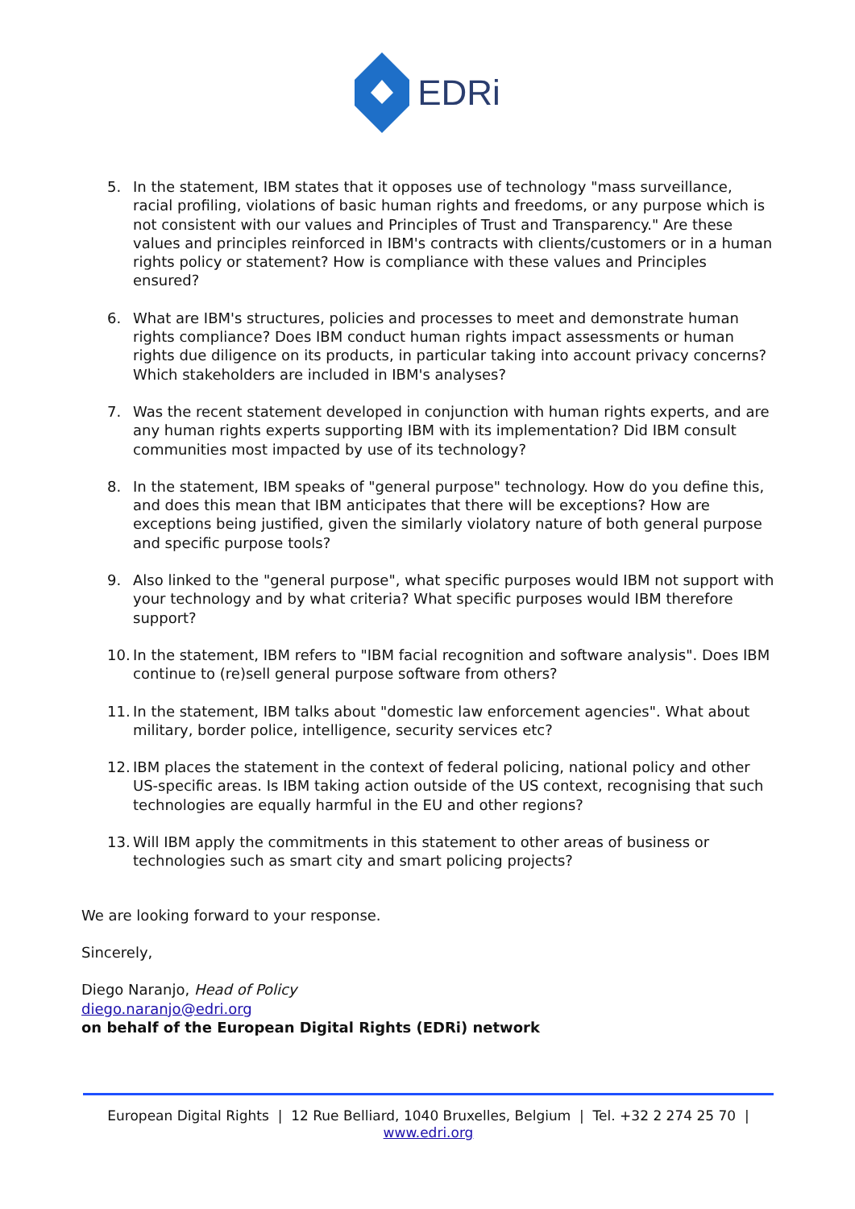EDRi
5. In the statement, IBM states that it opposes use of technology "mass surveillance, racial profiling, violations of basic human rights and freedoms, or any purpose which is not consistent with our values and Principles of Trust and Transparency." Are these values and principles reinforced in IBM's contracts with clients/customers or in a human rights policy or statement? How is compliance with these values and Principles ensured?
6. What are IBM's structures, policies and processes to meet and demonstrate human rights compliance? Does IBM conduct human rights impact assessments or human rights due diligence on its products, in particular taking into account privacy concerns? Which stakeholders are included in IBM's analyses?
7. Was the recent statement developed in conjunction with human rights experts, and are any human rights experts supporting IBM with its implementation? Did IBM consult communities most impacted by use of its technology?
8. In the statement, IBM speaks of "general purpose" technology. How do you define this, and does this mean that IBM anticipates that there will be exceptions? How are exceptions being justified, given the similarly violatory nature of both general purpose and specific purpose tools?
9. Also linked to the "general purpose", what specific purposes would IBM not support with your technology and by what criteria? What specific purposes would IBM therefore support?
10. In the statement, IBM refers to "IBM facial recognition and software analysis". Does IBM continue to (re)sell general purpose software from others?
11. In the statement, IBM talks about "domestic law enforcement agencies". What about military, border police, intelligence, security services etc?
12. IBM places the statement in the context of federal policing, national policy and other US-specific areas. Is IBM taking action outside of the US context, recognising that such technologies are equally harmful in the EU and other regions?
13. Will IBM apply the commitments in this statement to other areas of business or technologies such as smart city and smart policing projects?
We are looking forward to your response.
Sincerely,
Diego Naranjo, Head of Policy
diego.naranjo@edri.org
on behalf of the European Digital Rights (EDRi) network
European Digital Rights | 12 Rue Belliard, 1040 Bruxelles, Belgium | Tel. +32 2 274 25 70 |
www.edri.org